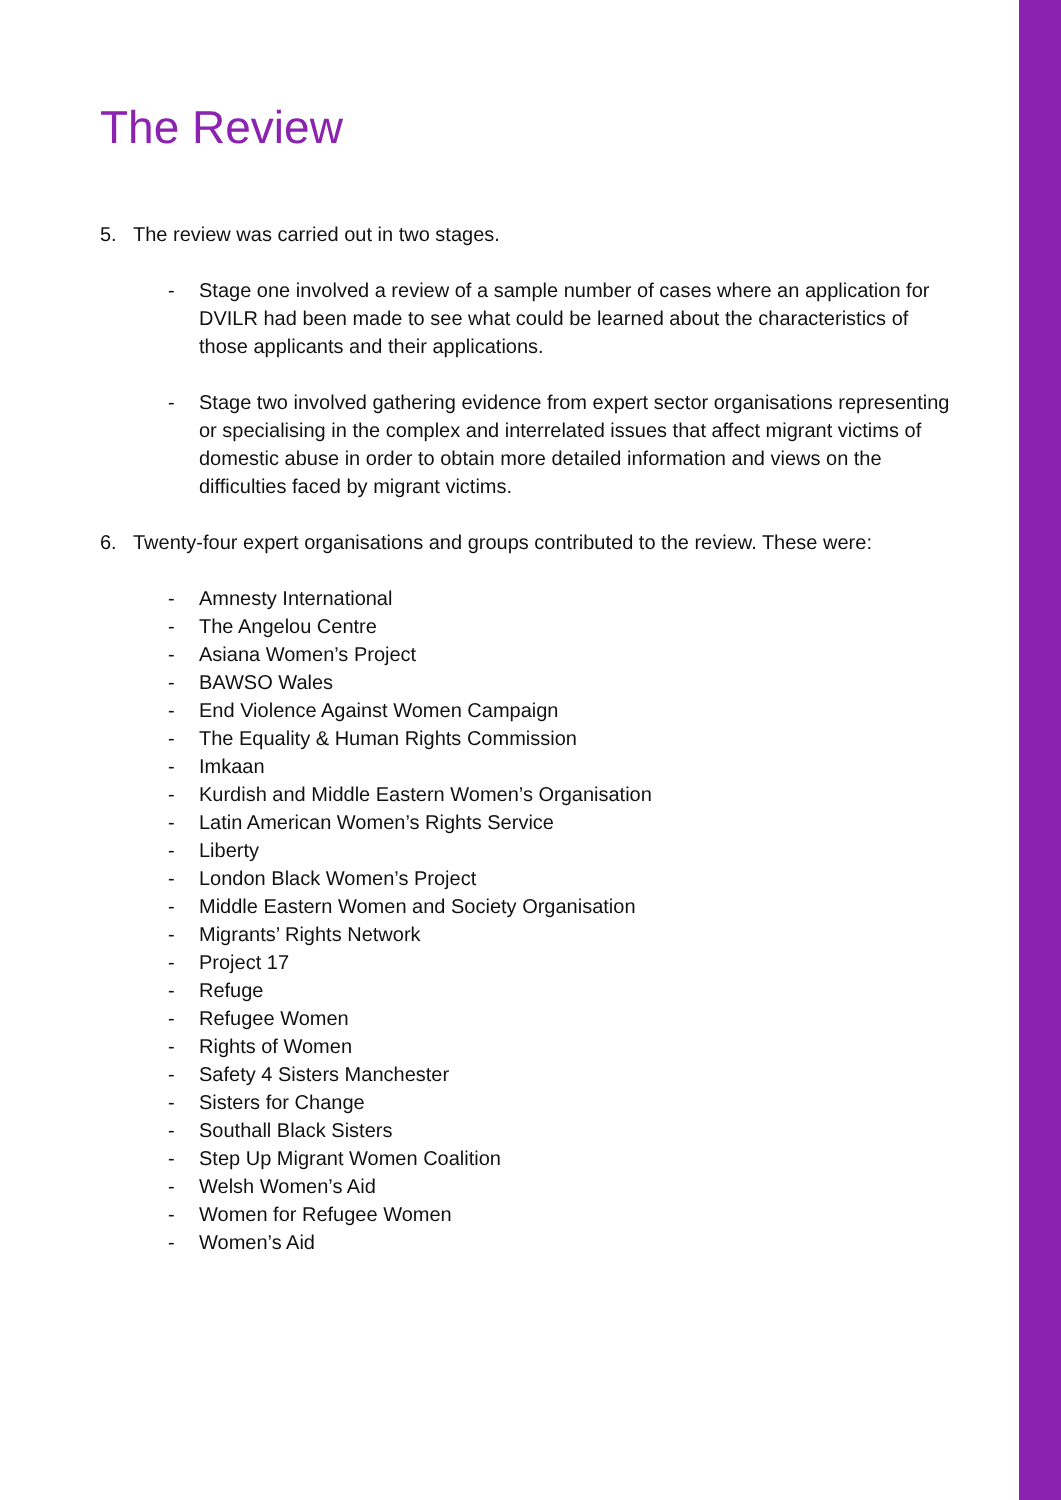The Review
5. The review was carried out in two stages.
- Stage one involved a review of a sample number of cases where an application for DVILR had been made to see what could be learned about the characteristics of those applicants and their applications.
- Stage two involved gathering evidence from expert sector organisations representing or specialising in the complex and interrelated issues that affect migrant victims of domestic abuse in order to obtain more detailed information and views on the difficulties faced by migrant victims.
6. Twenty-four expert organisations and groups contributed to the review. These were:
- Amnesty International
- The Angelou Centre
- Asiana Women’s Project
- BAWSO Wales
- End Violence Against Women Campaign
- The Equality & Human Rights Commission
- Imkaan
- Kurdish and Middle Eastern Women’s Organisation
- Latin American Women’s Rights Service
- Liberty
- London Black Women’s Project
- Middle Eastern Women and Society Organisation
- Migrants’ Rights Network
- Project 17
- Refuge
- Refugee Women
- Rights of Women
- Safety 4 Sisters Manchester
- Sisters for Change
- Southall Black Sisters
- Step Up Migrant Women Coalition
- Welsh Women’s Aid
- Women for Refugee Women
- Women’s Aid